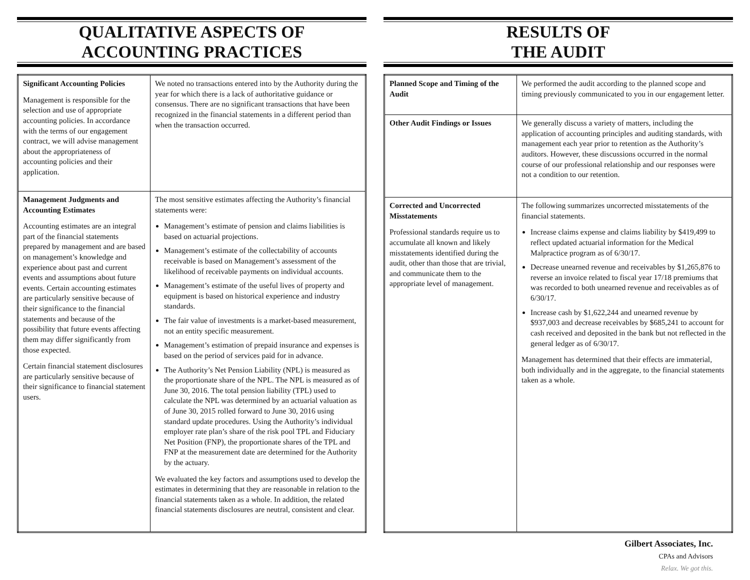QUALITATIVE ASPECTS OF
ACCOUNTING PRACTICES
| Significant Accounting Policies Management is responsible for the selection and use of appropriate accounting policies. In accordance with the terms of our engagement contract, we will advise management about the appropriateness of accounting policies and their application. | We noted no transactions entered into by the Authority during the year for which there is a lack of authoritative guidance or consensus. There are no significant transactions that have been recognized in the financial statements in a different period than when the transaction occurred. |
| Management Judgments and Accounting Estimates Accounting estimates are an integral part of the financial statements prepared by management and are based on management’s knowledge and experience about past and current events and assumptions about future events. Certain accounting estimates are particularly sensitive because of their significance to the financial statements and because of the possibility that future events affecting them may differ significantly from those expected. Certain financial statement disclosures are particularly sensitive because of their significance to financial statement users. | The most sensitive estimates affecting the Authority’s financial statements were: Management’s estimate of pension and claims liabilities is based on actuarial projections. Management’s estimate of the collectability of accounts receivable is based on Management’s assessment of the likelihood of receivable payments on individual accounts. Management’s estimate of the useful lives of property and equipment is based on historical experience and industry standards. The fair value of investments is a market-based measurement, not an entity specific measurement. Management’s estimation of prepaid insurance and expenses is based on the period of services paid for in advance. The Authority’s Net Pension Liability (NPL) is measured as the proportionate share of the NPL. The NPL is measured as of June 30, 2016. The total pension liability (TPL) used to calculate the NPL was determined by an actuarial valuation as of June 30, 2015 rolled forward to June 30, 2016 using standard update procedures. Using the Authority’s individual employer rate plan’s share of the risk pool TPL and Fiduciary Net Position (FNP), the proportionate shares of the TPL and FNP at the measurement date are determined for the Authority by the actuary. We evaluated the key factors and assumptions used to develop the estimates in determining that they are reasonable in relation to the financial statements taken as a whole. In addition, the related financial statements disclosures are neutral, consistent and clear. |
RESULTS OF
THE AUDIT
| Planned Scope and Timing of the Audit | We performed the audit according to the planned scope and timing previously communicated to you in our engagement letter. |
| Other Audit Findings or Issues | We generally discuss a variety of matters, including the application of accounting principles and auditing standards, with management each year prior to retention as the Authority’s auditors. However, these discussions occurred in the normal course of our professional relationship and our responses were not a condition to our retention. |
| Corrected and Uncorrected Misstatements Professional standards require us to accumulate all known and likely misstatements identified during the audit, other than those that are trivial, and communicate them to the appropriate level of management. | The following summarizes uncorrected misstatements of the financial statements. Increase claims expense and claims liability by $419,499 to reflect updated actuarial information for the Medical Malpractice program as of 6/30/17. Decrease unearned revenue and receivables by $1,265,876 to reverse an invoice related to fiscal year 17/18 premiums that was recorded to both unearned revenue and receivables as of 6/30/17. Increase cash by $1,622,244 and unearned revenue by $937,003 and decrease receivables by $685,241 to account for cash received and deposited in the bank but not reflected in the general ledger as of 6/30/17. Management has determined that their effects are immaterial, both individually and in the aggregate, to the financial statements taken as a whole. |
Gilbert Associates, Inc.
CPAs and Advisors
Relax. We got this.